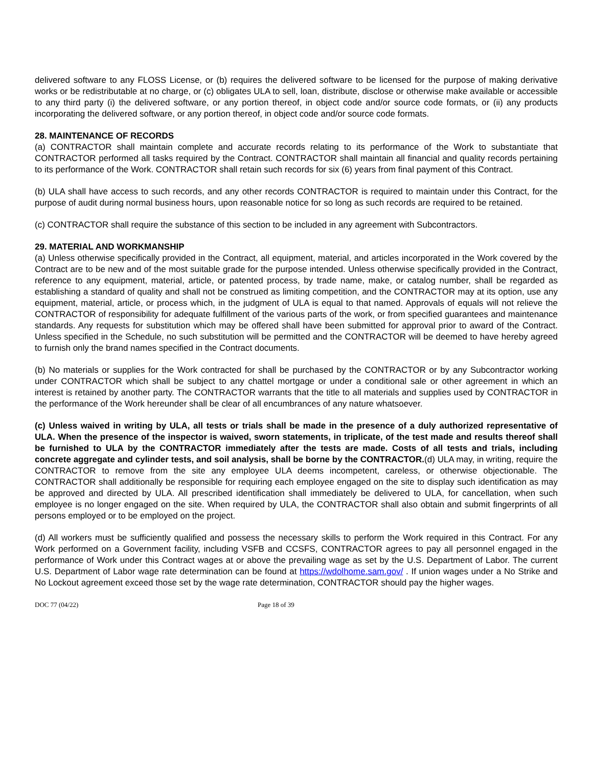delivered software to any FLOSS License, or (b) requires the delivered software to be licensed for the purpose of making derivative works or be redistributable at no charge, or (c) obligates ULA to sell, loan, distribute, disclose or otherwise make available or accessible to any third party (i) the delivered software, or any portion thereof, in object code and/or source code formats, or (ii) any products incorporating the delivered software, or any portion thereof, in object code and/or source code formats.
28. MAINTENANCE OF RECORDS
(a) CONTRACTOR shall maintain complete and accurate records relating to its performance of the Work to substantiate that CONTRACTOR performed all tasks required by the Contract. CONTRACTOR shall maintain all financial and quality records pertaining to its performance of the Work. CONTRACTOR shall retain such records for six (6) years from final payment of this Contract.
(b) ULA shall have access to such records, and any other records CONTRACTOR is required to maintain under this Contract, for the purpose of audit during normal business hours, upon reasonable notice for so long as such records are required to be retained.
(c) CONTRACTOR shall require the substance of this section to be included in any agreement with Subcontractors.
29. MATERIAL AND WORKMANSHIP
(a) Unless otherwise specifically provided in the Contract, all equipment, material, and articles incorporated in the Work covered by the Contract are to be new and of the most suitable grade for the purpose intended. Unless otherwise specifically provided in the Contract, reference to any equipment, material, article, or patented process, by trade name, make, or catalog number, shall be regarded as establishing a standard of quality and shall not be construed as limiting competition, and the CONTRACTOR may at its option, use any equipment, material, article, or process which, in the judgment of ULA is equal to that named. Approvals of equals will not relieve the CONTRACTOR of responsibility for adequate fulfillment of the various parts of the work, or from specified guarantees and maintenance standards. Any requests for substitution which may be offered shall have been submitted for approval prior to award of the Contract. Unless specified in the Schedule, no such substitution will be permitted and the CONTRACTOR will be deemed to have hereby agreed to furnish only the brand names specified in the Contract documents.
(b) No materials or supplies for the Work contracted for shall be purchased by the CONTRACTOR or by any Subcontractor working under CONTRACTOR which shall be subject to any chattel mortgage or under a conditional sale or other agreement in which an interest is retained by another party. The CONTRACTOR warrants that the title to all materials and supplies used by CONTRACTOR in the performance of the Work hereunder shall be clear of all encumbrances of any nature whatsoever.
(c) Unless waived in writing by ULA, all tests or trials shall be made in the presence of a duly authorized representative of ULA. When the presence of the inspector is waived, sworn statements, in triplicate, of the test made and results thereof shall be furnished to ULA by the CONTRACTOR immediately after the tests are made. Costs of all tests and trials, including concrete aggregate and cylinder tests, and soil analysis, shall be borne by the CONTRACTOR.(d) ULA may, in writing, require the CONTRACTOR to remove from the site any employee ULA deems incompetent, careless, or otherwise objectionable. The CONTRACTOR shall additionally be responsible for requiring each employee engaged on the site to display such identification as may be approved and directed by ULA. All prescribed identification shall immediately be delivered to ULA, for cancellation, when such employee is no longer engaged on the site. When required by ULA, the CONTRACTOR shall also obtain and submit fingerprints of all persons employed or to be employed on the project.
(d) All workers must be sufficiently qualified and possess the necessary skills to perform the Work required in this Contract. For any Work performed on a Government facility, including VSFB and CCSFS, CONTRACTOR agrees to pay all personnel engaged in the performance of Work under this Contract wages at or above the prevailing wage as set by the U.S. Department of Labor. The current U.S. Department of Labor wage rate determination can be found at https://wdolhome.sam.gov/ . If union wages under a No Strike and No Lockout agreement exceed those set by the wage rate determination, CONTRACTOR should pay the higher wages.
DOC 77 (04/22) Page 18 of 39